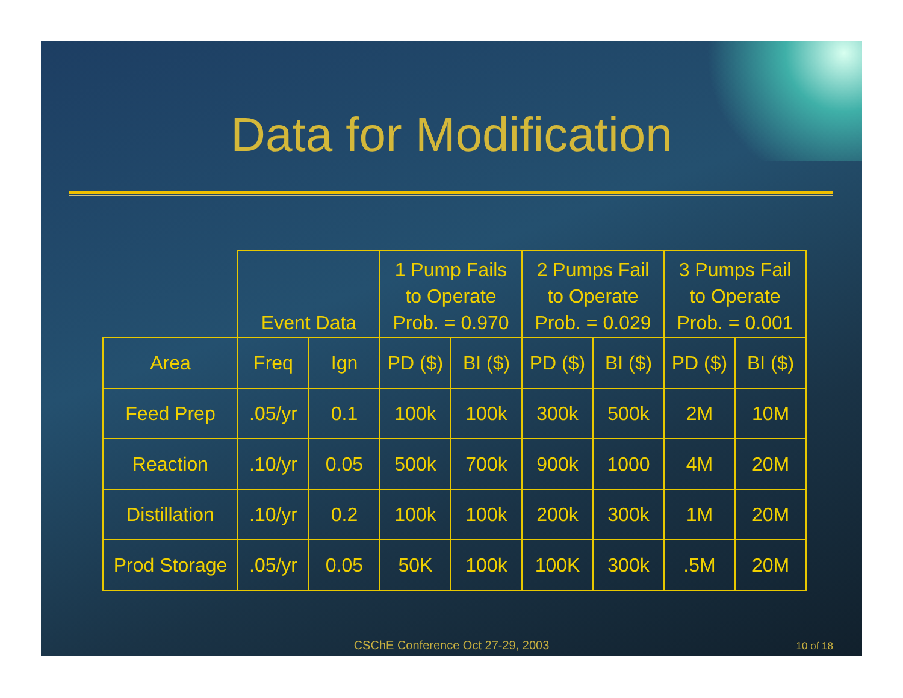Data for Modification
| | Event Data | | 1 Pump Fails to Operate Prob. = 0.970 | | 2 Pumps Fail to Operate Prob. = 0.029 | | 3 Pumps Fail to Operate Prob. = 0.001 | |
| --- | --- | --- | --- | --- | --- | --- | --- | --- |
| Area | Freq | Ign | PD ($) | BI ($) | PD ($) | BI ($) | PD ($) | BI ($) |
| Feed Prep | .05/yr | 0.1 | 100k | 100k | 300k | 500k | 2M | 10M |
| Reaction | .10/yr | 0.05 | 500k | 700k | 900k | 1000 | 4M | 20M |
| Distillation | .10/yr | 0.2 | 100k | 100k | 200k | 300k | 1M | 20M |
| Prod Storage | .05/yr | 0.05 | 50K | 100k | 100K | 300k | .5M | 20M |
CSChE Conference Oct 27-29, 2003
10 of 18